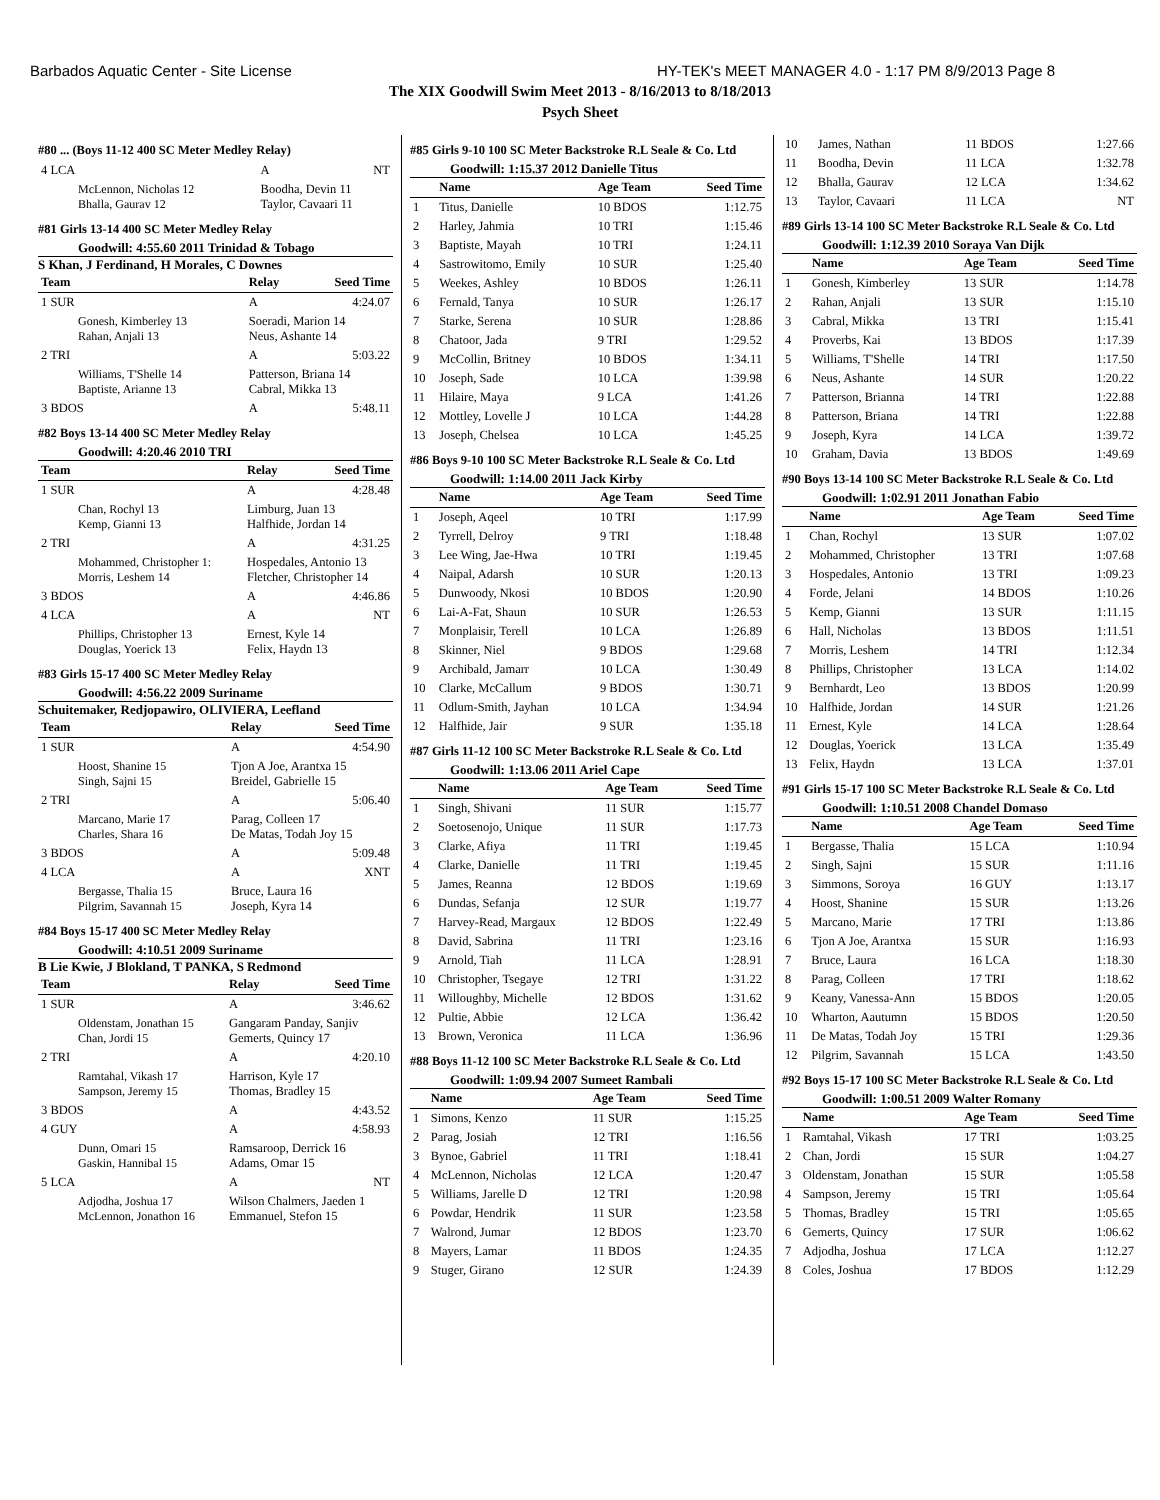Barbados Aquatic Center - Site License HY-TEK's MEET MANAGER 4.0 - 1:17 PM 8/9/2013 Page 8
The XIX Goodwill Swim Meet 2013 - 8/16/2013 to 8/18/2013
Psych Sheet
#80 ... (Boys 11-12 400 SC Meter Medley Relay)
| 4 LCA | A | NT |
| McLennon, Nicholas 12 Bhalla, Gaurav 12 | Boodha, Devin 11 Taylor, Cavaari 11 | |
#81 Girls 13-14 400 SC Meter Medley Relay
Goodwill: 4:55.60 2011 Trinidad & Tobago
S Khan, J Ferdinand, H Morales, C Downes
| Team | Relay | Seed Time |
| --- | --- | --- |
| 1 SUR | A | 4:24.07 |
| Gonesh, Kimberley 13 Rahan, Anjali 13 | Soeradi, Marion 14 Neus, Ashante 14 | |
| 2 TRI | A | 5:03.22 |
| Williams, T'Shelle 14 Baptiste, Arianne 13 | Patterson, Briana 14 Cabral, Mikka 13 | |
| 3 BDOS | A | 5:48.11 |
#82 Boys 13-14 400 SC Meter Medley Relay
Goodwill: 4:20.46 2010 TRI
| Team | Relay | Seed Time |
| --- | --- | --- |
| 1 SUR | A | 4:28.48 |
| Chan, Rochyl 13 Kemp, Gianni 13 | Limburg, Juan 13 Halfhide, Jordan 14 | |
| 2 TRI | A | 4:31.25 |
| Mohammed, Christopher 1: Morris, Leshem 14 | Hospedales, Antonio 13 Fletcher, Christopher 14 | |
| 3 BDOS | A | 4:46.86 |
| 4 LCA | A | NT |
| Phillips, Christopher 13 Douglas, Yoerick 13 | Ernest, Kyle 14 Felix, Haydn 13 | |
#83 Girls 15-17 400 SC Meter Medley Relay
Goodwill: 4:56.22 2009 Suriname
Schuitemaker, Redjopawiro, OLIVIERA, Leefland
| Team | Relay | Seed Time |
| --- | --- | --- |
| 1 SUR | A | 4:54.90 |
| Hoost, Shanine 15 Singh, Sajni 15 | Tjon A Joe, Arantxa 15 Breidel, Gabrielle 15 | |
| 2 TRI | A | 5:06.40 |
| Marcano, Marie 17 Charles, Shara 16 | Parag, Colleen 17 De Matas, Todah Joy 15 | |
| 3 BDOS | A | 5:09.48 |
| 4 LCA | A | XNT |
| Bergasse, Thalia 15 Pilgrim, Savannah 15 | Bruce, Laura 16 Joseph, Kyra 14 | |
#84 Boys 15-17 400 SC Meter Medley Relay
Goodwill: 4:10.51 2009 Suriname
B Lie Kwie, J Blokland, T PANKA, S Redmond
| Team | Relay | Seed Time |
| --- | --- | --- |
| 1 SUR | A | 3:46.62 |
| Oldenstam, Jonathan 15 Chan, Jordi 15 | Gangaram Panday, Sanjiv Gemerts, Quincy 17 | |
| 2 TRI | A | 4:20.10 |
| Ramtahal, Vikash 17 Sampson, Jeremy 15 | Harrison, Kyle 17 Thomas, Bradley 15 | |
| 3 BDOS | A | 4:43.52 |
| 4 GUY | A | 4:58.93 |
| Dunn, Omari 15 Gaskin, Hannibal 15 | Ramsaroop, Derrick 16 Adams, Omar 15 | |
| 5 LCA | A | NT |
| Adjodha, Joshua 17 McLennon, Jonathon 16 | Wilson Chalmers, Jaeden 1 Emmanuel, Stefon 15 | |
#85 Girls 9-10 100 SC Meter Backstroke R.L Seale & Co. Ltd
Goodwill: 1:15.37 2012 Danielle Titus
| | Name | Age Team | Seed Time |
| --- | --- | --- | --- |
| 1 | Titus, Danielle | 10 BDOS | 1:12.75 |
| 2 | Harley, Jahmia | 10 TRI | 1:15.46 |
| 3 | Baptiste, Mayah | 10 TRI | 1:24.11 |
| 4 | Sastrowitomo, Emily | 10 SUR | 1:25.40 |
| 5 | Weekes, Ashley | 10 BDOS | 1:26.11 |
| 6 | Fernald, Tanya | 10 SUR | 1:26.17 |
| 7 | Starke, Serena | 10 SUR | 1:28.86 |
| 8 | Chatoor, Jada | 9 TRI | 1:29.52 |
| 9 | McCollin, Britney | 10 BDOS | 1:34.11 |
| 10 | Joseph, Sade | 10 LCA | 1:39.98 |
| 11 | Hilaire, Maya | 9 LCA | 1:41.26 |
| 12 | Mottley, Lovelle J | 10 LCA | 1:44.28 |
| 13 | Joseph, Chelsea | 10 LCA | 1:45.25 |
#86 Boys 9-10 100 SC Meter Backstroke R.L Seale & Co. Ltd
Goodwill: 1:14.00 2011 Jack Kirby
| | Name | Age Team | Seed Time |
| --- | --- | --- | --- |
| 1 | Joseph, Aqeel | 10 TRI | 1:17.99 |
| 2 | Tyrrell, Delroy | 9 TRI | 1:18.48 |
| 3 | Lee Wing, Jae-Hwa | 10 TRI | 1:19.45 |
| 4 | Naipal, Adarsh | 10 SUR | 1:20.13 |
| 5 | Dunwoody, Nkosi | 10 BDOS | 1:20.90 |
| 6 | Lai-A-Fat, Shaun | 10 SUR | 1:26.53 |
| 7 | Monplaisir, Terell | 10 LCA | 1:26.89 |
| 8 | Skinner, Niel | 9 BDOS | 1:29.68 |
| 9 | Archibald, Jamarr | 10 LCA | 1:30.49 |
| 10 | Clarke, McCallum | 9 BDOS | 1:30.71 |
| 11 | Odlum-Smith, Jayhan | 10 LCA | 1:34.94 |
| 12 | Halfhide, Jair | 9 SUR | 1:35.18 |
#87 Girls 11-12 100 SC Meter Backstroke R.L Seale & Co. Ltd
Goodwill: 1:13.06 2011 Ariel Cape
| | Name | Age Team | Seed Time |
| --- | --- | --- | --- |
| 1 | Singh, Shivani | 11 SUR | 1:15.77 |
| 2 | Soetosenojo, Unique | 11 SUR | 1:17.73 |
| 3 | Clarke, Afiya | 11 TRI | 1:19.45 |
| 4 | Clarke, Danielle | 11 TRI | 1:19.45 |
| 5 | James, Reanna | 12 BDOS | 1:19.69 |
| 6 | Dundas, Sefanja | 12 SUR | 1:19.77 |
| 7 | Harvey-Read, Margaux | 12 BDOS | 1:22.49 |
| 8 | David, Sabrina | 11 TRI | 1:23.16 |
| 9 | Arnold, Tiah | 11 LCA | 1:28.91 |
| 10 | Christopher, Tsegaye | 12 TRI | 1:31.22 |
| 11 | Willoughby, Michelle | 12 BDOS | 1:31.62 |
| 12 | Pultie, Abbie | 12 LCA | 1:36.42 |
| 13 | Brown, Veronica | 11 LCA | 1:36.96 |
#88 Boys 11-12 100 SC Meter Backstroke R.L Seale & Co. Ltd
Goodwill: 1:09.94 2007 Sumeet Rambali
| | Name | Age Team | Seed Time |
| --- | --- | --- | --- |
| 1 | Simons, Kenzo | 11 SUR | 1:15.25 |
| 2 | Parag, Josiah | 12 TRI | 1:16.56 |
| 3 | Bynoe, Gabriel | 11 TRI | 1:18.41 |
| 4 | McLennon, Nicholas | 12 LCA | 1:20.47 |
| 5 | Williams, Jarelle D | 12 TRI | 1:20.98 |
| 6 | Powdar, Hendrik | 11 SUR | 1:23.58 |
| 7 | Walrond, Jumar | 12 BDOS | 1:23.70 |
| 8 | Mayers, Lamar | 11 BDOS | 1:24.35 |
| 9 | Stuger, Girano | 12 SUR | 1:24.39 |
| 10 | James, Nathan | 11 BDOS | 1:27.66 |
| 11 | Boodha, Devin | 11 LCA | 1:32.78 |
| 12 | Bhalla, Gaurav | 12 LCA | 1:34.62 |
| 13 | Taylor, Cavaari | 11 LCA | NT |
#89 Girls 13-14 100 SC Meter Backstroke R.L Seale & Co. Ltd
Goodwill: 1:12.39 2010 Soraya Van Dijk
| | Name | Age Team | Seed Time |
| --- | --- | --- | --- |
| 1 | Gonesh, Kimberley | 13 SUR | 1:14.78 |
| 2 | Rahan, Anjali | 13 SUR | 1:15.10 |
| 3 | Cabral, Mikka | 13 TRI | 1:15.41 |
| 4 | Proverbs, Kai | 13 BDOS | 1:17.39 |
| 5 | Williams, T'Shelle | 14 TRI | 1:17.50 |
| 6 | Neus, Ashante | 14 SUR | 1:20.22 |
| 7 | Patterson, Brianna | 14 TRI | 1:22.88 |
| 8 | Patterson, Briana | 14 TRI | 1:22.88 |
| 9 | Joseph, Kyra | 14 LCA | 1:39.72 |
| 10 | Graham, Davia | 13 BDOS | 1:49.69 |
#90 Boys 13-14 100 SC Meter Backstroke R.L Seale & Co. Ltd
Goodwill: 1:02.91 2011 Jonathan Fabio
| | Name | Age Team | Seed Time |
| --- | --- | --- | --- |
| 1 | Chan, Rochyl | 13 SUR | 1:07.02 |
| 2 | Mohammed, Christopher | 13 TRI | 1:07.68 |
| 3 | Hospedales, Antonio | 13 TRI | 1:09.23 |
| 4 | Forde, Jelani | 14 BDOS | 1:10.26 |
| 5 | Kemp, Gianni | 13 SUR | 1:11.15 |
| 6 | Hall, Nicholas | 13 BDOS | 1:11.51 |
| 7 | Morris, Leshem | 14 TRI | 1:12.34 |
| 8 | Phillips, Christopher | 13 LCA | 1:14.02 |
| 9 | Bernhardt, Leo | 13 BDOS | 1:20.99 |
| 10 | Halfhide, Jordan | 14 SUR | 1:21.26 |
| 11 | Ernest, Kyle | 14 LCA | 1:28.64 |
| 12 | Douglas, Yoerick | 13 LCA | 1:35.49 |
| 13 | Felix, Haydn | 13 LCA | 1:37.01 |
#91 Girls 15-17 100 SC Meter Backstroke R.L Seale & Co. Ltd
Goodwill: 1:10.51 2008 Chandel Domaso
| | Name | Age Team | Seed Time |
| --- | --- | --- | --- |
| 1 | Bergasse, Thalia | 15 LCA | 1:10.94 |
| 2 | Singh, Sajni | 15 SUR | 1:11.16 |
| 3 | Simmons, Soroya | 16 GUY | 1:13.17 |
| 4 | Hoost, Shanine | 15 SUR | 1:13.26 |
| 5 | Marcano, Marie | 17 TRI | 1:13.86 |
| 6 | Tjon A Joe, Arantxa | 15 SUR | 1:16.93 |
| 7 | Bruce, Laura | 16 LCA | 1:18.30 |
| 8 | Parag, Colleen | 17 TRI | 1:18.62 |
| 9 | Keany, Vanessa-Ann | 15 BDOS | 1:20.05 |
| 10 | Wharton, Aautumn | 15 BDOS | 1:20.50 |
| 11 | De Matas, Todah Joy | 15 TRI | 1:29.36 |
| 12 | Pilgrim, Savannah | 15 LCA | 1:43.50 |
#92 Boys 15-17 100 SC Meter Backstroke R.L Seale & Co. Ltd
Goodwill: 1:00.51 2009 Walter Romany
| | Name | Age Team | Seed Time |
| --- | --- | --- | --- |
| 1 | Ramtahal, Vikash | 17 TRI | 1:03.25 |
| 2 | Chan, Jordi | 15 SUR | 1:04.27 |
| 3 | Oldenstam, Jonathan | 15 SUR | 1:05.58 |
| 4 | Sampson, Jeremy | 15 TRI | 1:05.64 |
| 5 | Thomas, Bradley | 15 TRI | 1:05.65 |
| 6 | Gemerts, Quincy | 17 SUR | 1:06.62 |
| 7 | Adjodha, Joshua | 17 LCA | 1:12.27 |
| 8 | Coles, Joshua | 17 BDOS | 1:12.29 |